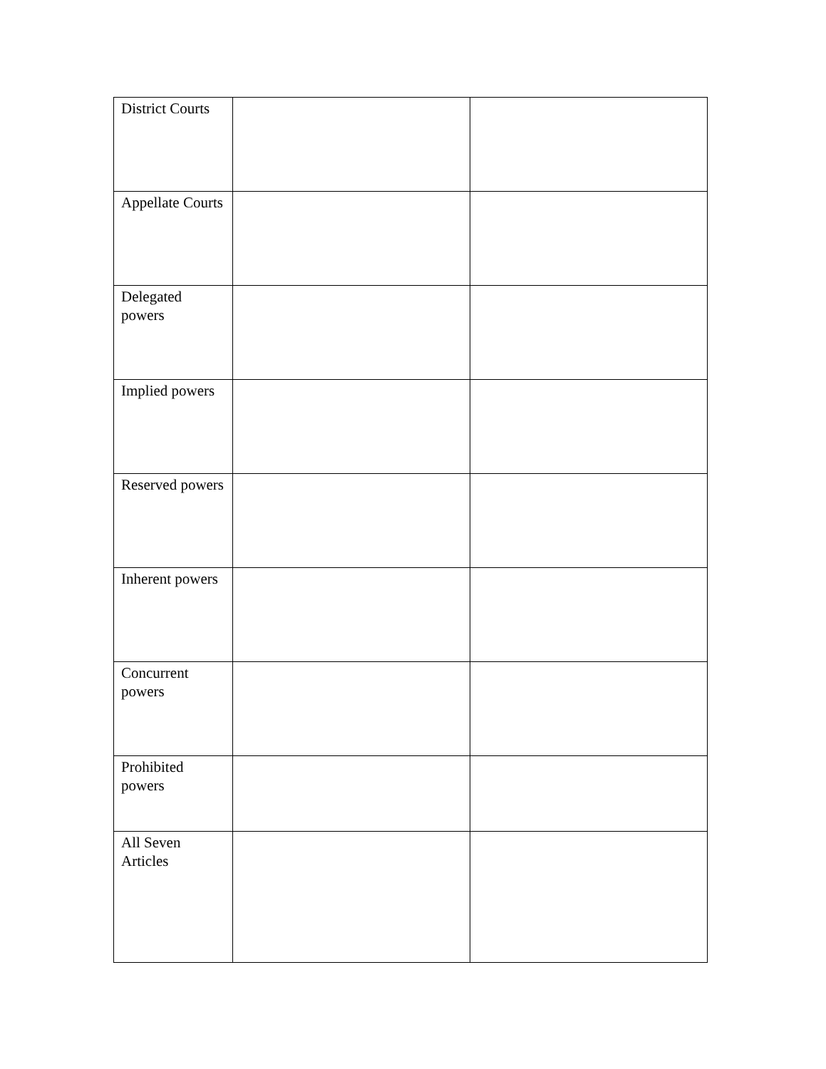| District Courts | | |
| Appellate Courts | | |
| Delegated powers | | |
| Implied powers | | |
| Reserved powers | | |
| Inherent powers | | |
| Concurrent powers | | |
| Prohibited powers | | |
| All Seven Articles | | |